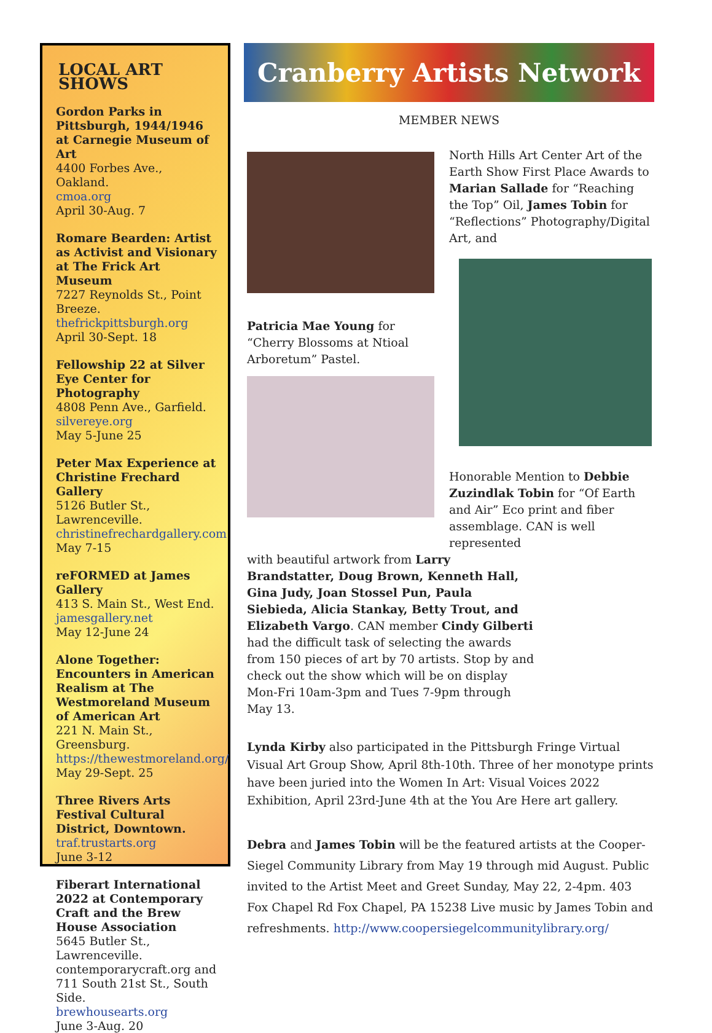LOCAL ART SHOWS
Gordon Parks in Pittsburgh, 1944/1946 at Carnegie Museum of Art
4400 Forbes Ave., Oakland.
cmoa.org
April 30-Aug. 7
Romare Bearden: Artist as Activist and Visionary at The Frick Art Museum
7227 Reynolds St., Point Breeze. thefrickpittsburgh.org
April 30-Sept. 18
Fellowship 22 at Silver Eye Center for Photography
4808 Penn Ave., Garfield.
silvereye.org
May 5-June 25
Peter Max Experience at Christine Frechard Gallery
5126 Butler St., Lawrenceville.
christinefrechardgallery.com
May 7-15
reFORMED at James Gallery
413 S. Main St., West End.
jamesgallery.net
May 12-June 24
Alone Together: Encounters in American Realism at The Westmoreland Museum of American Art
221 N. Main St., Greensburg.
https://thewestmoreland.org/
May 29-Sept. 25
Three Rivers Arts Festival Cultural District, Downtown.
traf.trustarts.org
June 3-12
Fiberart International 2022 at Contemporary Craft and the Brew House Association
5645 Butler St., Lawrenceville. contemporarycraft.org and 711 South 21st St., South Side.
brewhousearts.org
June 3-Aug. 20
Cranberry Artists Network
MEMBER NEWS
Patricia Mae Young for “Cherry Blossoms at Ntioal Arboretum” Pastel.
North Hills Art Center Art of the Earth Show First Place Awards to Marian Sallade for “Reaching the Top” Oil, James Tobin for “Reflections” Photography/Digital Art, and
Honorable Mention to Debbie Zuzindlak Tobin for “Of Earth and Air” Eco print and fiber assemblage. CAN is well represented
with beautiful artwork from Larry Brandstatter, Doug Brown, Kenneth Hall, Gina Judy, Joan Stossel Pun, Paula Siebieda, Alicia Stankay, Betty Trout, and Elizabeth Vargo. CAN member Cindy Gilberti had the difficult task of selecting the awards from 150 pieces of art by 70 artists. Stop by and check out the show which will be on display Mon-Fri 10am-3pm and Tues 7-9pm through May 13.
Lynda Kirby also participated in the Pittsburgh Fringe Virtual Visual Art Group Show, April 8th-10th. Three of her monotype prints have been juried into the Women In Art: Visual Voices 2022 Exhibition, April 23rd-June 4th at the You Are Here art gallery.
Debra and James Tobin will be the featured artists at the Cooper-Siegel Community Library from May 19 through mid August. Public invited to the Artist Meet and Greet Sunday, May 22, 2-4pm. 403 Fox Chapel Rd Fox Chapel, PA 15238 Live music by James Tobin and refreshments. http://www.coopersiegelcommunitylibrary.org/